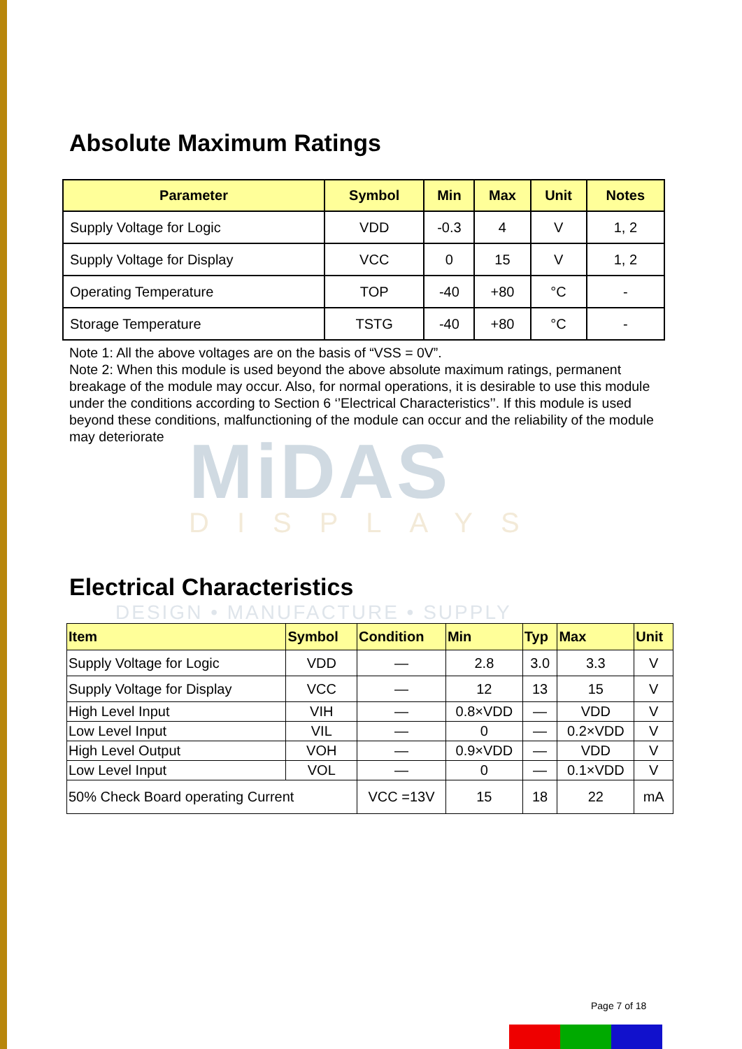MiDAS
DISPLAYS
DESIGN • MANUFACTURE • SUPPLY
Absolute Maximum Ratings
| Parameter | Symbol | Min | Max | Unit | Notes |
| --- | --- | --- | --- | --- | --- |
| Supply Voltage for Logic | VDD | -0.3 | 4 | V | 1, 2 |
| Supply Voltage for Display | VCC | 0 | 15 | V | 1, 2 |
| Operating Temperature | TOP | -40 | +80 | °C | - |
| Storage Temperature | TSTG | -40 | +80 | °C | - |
Note 1: All the above voltages are on the basis of “VSS = 0V”.
Note 2: When this module is used beyond the above absolute maximum ratings, permanent breakage of the module may occur. Also, for normal operations, it is desirable to use this module under the conditions according to Section 6 ‘’Electrical Characteristics’’. If this module is used beyond these conditions, malfunctioning of the module can occur and the reliability of the module may deteriorate
Electrical Characteristics
| Item | Symbol | Condition | Min | Typ | Max | Unit |
| --- | --- | --- | --- | --- | --- | --- |
| Supply Voltage for Logic | VDD | — | 2.8 | 3.0 | 3.3 | V |
| Supply Voltage for Display | VCC | — | 12 | 13 | 15 | V |
| High Level Input | VIH | — | 0.8×VDD | — | VDD | V |
| Low Level Input | VIL | — | 0 | — | 0.2×VDD | V |
| High Level Output | VOH | — | 0.9×VDD | — | VDD | V |
| Low Level Input | VOL | — | 0 | — | 0.1×VDD | V |
| 50% Check Board operating Current | | VCC =13V | 15 | 18 | 22 | mA |
Page 7 of 18